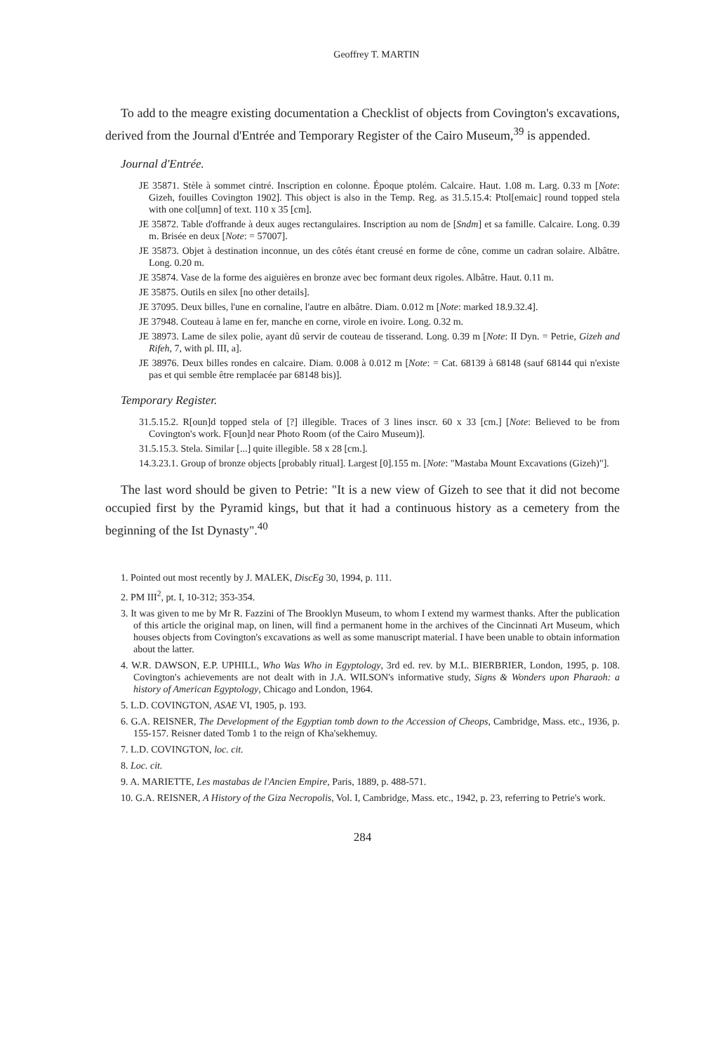Geoffrey T. MARTIN
To add to the meagre existing documentation a Checklist of objects from Covington's excavations, derived from the Journal d'Entrée and Temporary Register of the Cairo Museum,<sup>39</sup> is appended.
Journal d'Entrée.
JE 35871. Stèle à sommet cintré. Inscription en colonne. Époque ptolém. Calcaire. Haut. 1.08 m. Larg. 0.33 m [Note: Gizeh, fouilles Covington 1902]. This object is also in the Temp. Reg. as 31.5.15.4: Ptol[emaic] round topped stela with one col[umn] of text. 110 x 35 [cm].
JE 35872. Table d'offrande à deux auges rectangulaires. Inscription au nom de [Sndm] et sa famille. Calcaire. Long. 0.39 m. Brisée en deux [Note: = 57007].
JE 35873. Objet à destination inconnue, un des côtés étant creusé en forme de cône, comme un cadran solaire. Albâtre. Long. 0.20 m.
JE 35874. Vase de la forme des aiguières en bronze avec bec formant deux rigoles. Albâtre. Haut. 0.11 m.
JE 35875. Outils en silex [no other details].
JE 37095. Deux billes, l'une en cornaline, l'autre en albâtre. Diam. 0.012 m [Note: marked 18.9.32.4].
JE 37948. Couteau à lame en fer, manche en corne, virole en ivoire. Long. 0.32 m.
JE 38973. Lame de silex polie, ayant dû servir de couteau de tisserand. Long. 0.39 m [Note: II Dyn. = Petrie, Gizeh and Rifeh, 7, with pl. III, a].
JE 38976. Deux billes rondes en calcaire. Diam. 0.008 à 0.012 m [Note: = Cat. 68139 à 68148 (sauf 68144 qui n'existe pas et qui semble être remplacée par 68148 bis)].
Temporary Register.
31.5.15.2. R[oun]d topped stela of [?] illegible. Traces of 3 lines inscr. 60 x 33 [cm.] [Note: Believed to be from Covington's work. F[oun]d near Photo Room (of the Cairo Museum)].
31.5.15.3. Stela. Similar [...] quite illegible. 58 x 28 [cm.].
14.3.23.1. Group of bronze objects [probably ritual]. Largest [0].155 m. [Note: "Mastaba Mount Excavations (Gizeh)"].
The last word should be given to Petrie: "It is a new view of Gizeh to see that it did not become occupied first by the Pyramid kings, but that it had a continuous history as a cemetery from the beginning of the Ist Dynasty".<sup>40</sup>
1. Pointed out most recently by J. MALEK, DiscEg 30, 1994, p. 111.
2. PM III<sup>2</sup>, pt. I, 10-312; 353-354.
3. It was given to me by Mr R. Fazzini of The Brooklyn Museum, to whom I extend my warmest thanks. After the publication of this article the original map, on linen, will find a permanent home in the archives of the Cincinnati Art Museum, which houses objects from Covington's excavations as well as some manuscript material. I have been unable to obtain information about the latter.
4. W.R. DAWSON, E.P. UPHILL, Who Was Who in Egyptology, 3rd ed. rev. by M.L. BIERBRIER, London, 1995, p. 108. Covington's achievements are not dealt with in J.A. WILSON's informative study, Signs & Wonders upon Pharaoh: a history of American Egyptology, Chicago and London, 1964.
5. L.D. COVINGTON, ASAE VI, 1905, p. 193.
6. G.A. REISNER, The Development of the Egyptian tomb down to the Accession of Cheops, Cambridge, Mass. etc., 1936, p. 155-157. Reisner dated Tomb 1 to the reign of Kha'sekhemuy.
7. L.D. COVINGTON, loc. cit.
8. Loc. cit.
9. A. MARIETTE, Les mastabas de l'Ancien Empire, Paris, 1889, p. 488-571.
10. G.A. REISNER, A History of the Giza Necropolis, Vol. I, Cambridge, Mass. etc., 1942, p. 23, referring to Petrie's work.
284